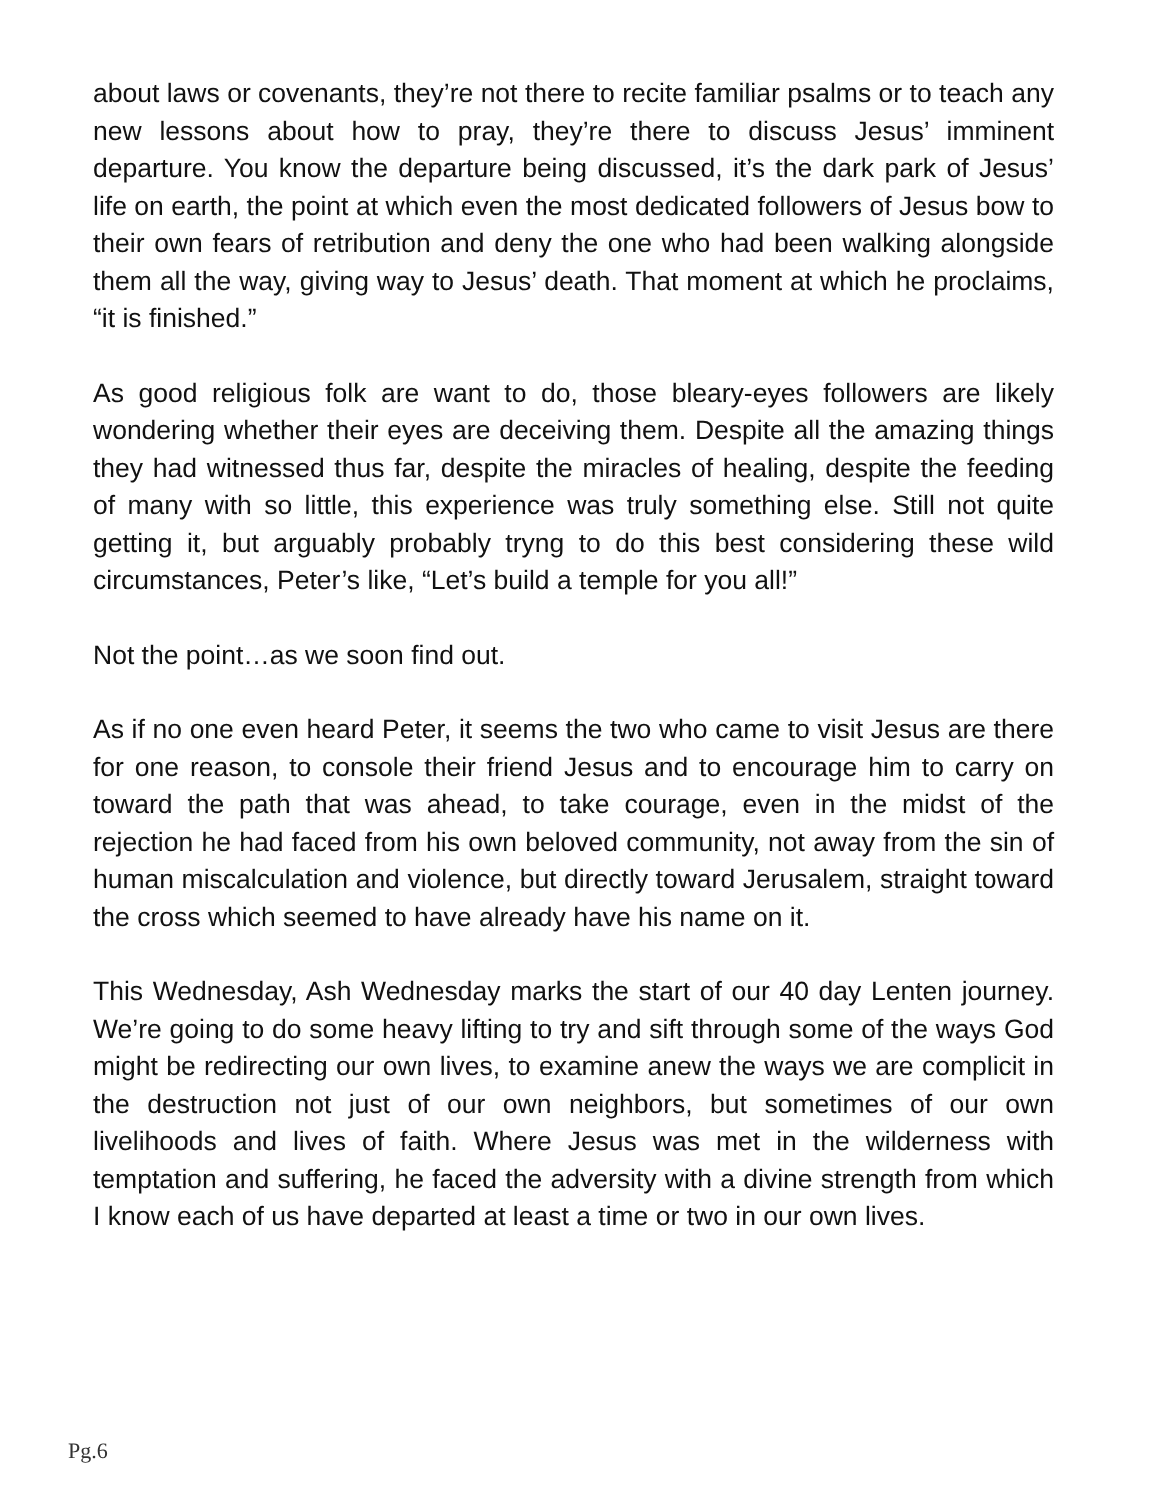about laws or covenants, they’re not there to recite familiar psalms or to teach any new lessons about how to pray, they’re there to discuss Jesus’ imminent departure. You know the departure being discussed, it’s the dark park of Jesus’ life on earth, the point at which even the most dedicated followers of Jesus bow to their own fears of retribution and deny the one who had been walking alongside them all the way, giving way to Jesus’ death. That moment at which he proclaims, “it is finished.”
As good religious folk are want to do, those bleary-eyes followers are likely wondering whether their eyes are deceiving them. Despite all the amazing things they had witnessed thus far, despite the miracles of healing, despite the feeding of many with so little, this experience was truly something else. Still not quite getting it, but arguably probably tryng to do this best considering these wild circumstances, Peter’s like, “Let’s build a temple for you all!”
Not the point…as we soon find out.
As if no one even heard Peter, it seems the two who came to visit Jesus are there for one reason, to console their friend Jesus and to encourage him to carry on toward the path that was ahead, to take courage, even in the midst of the rejection he had faced from his own beloved community, not away from the sin of human miscalculation and violence, but directly toward Jerusalem, straight toward the cross which seemed to have already have his name on it.
This Wednesday, Ash Wednesday marks the start of our 40 day Lenten journey. We’re going to do some heavy lifting to try and sift through some of the ways God might be redirecting our own lives, to examine anew the ways we are complicit in the destruction not just of our own neighbors, but sometimes of our own livelihoods and lives of faith. Where Jesus was met in the wilderness with temptation and suffering, he faced the adversity with a divine strength from which I know each of us have departed at least a time or two in our own lives.
Pg.6